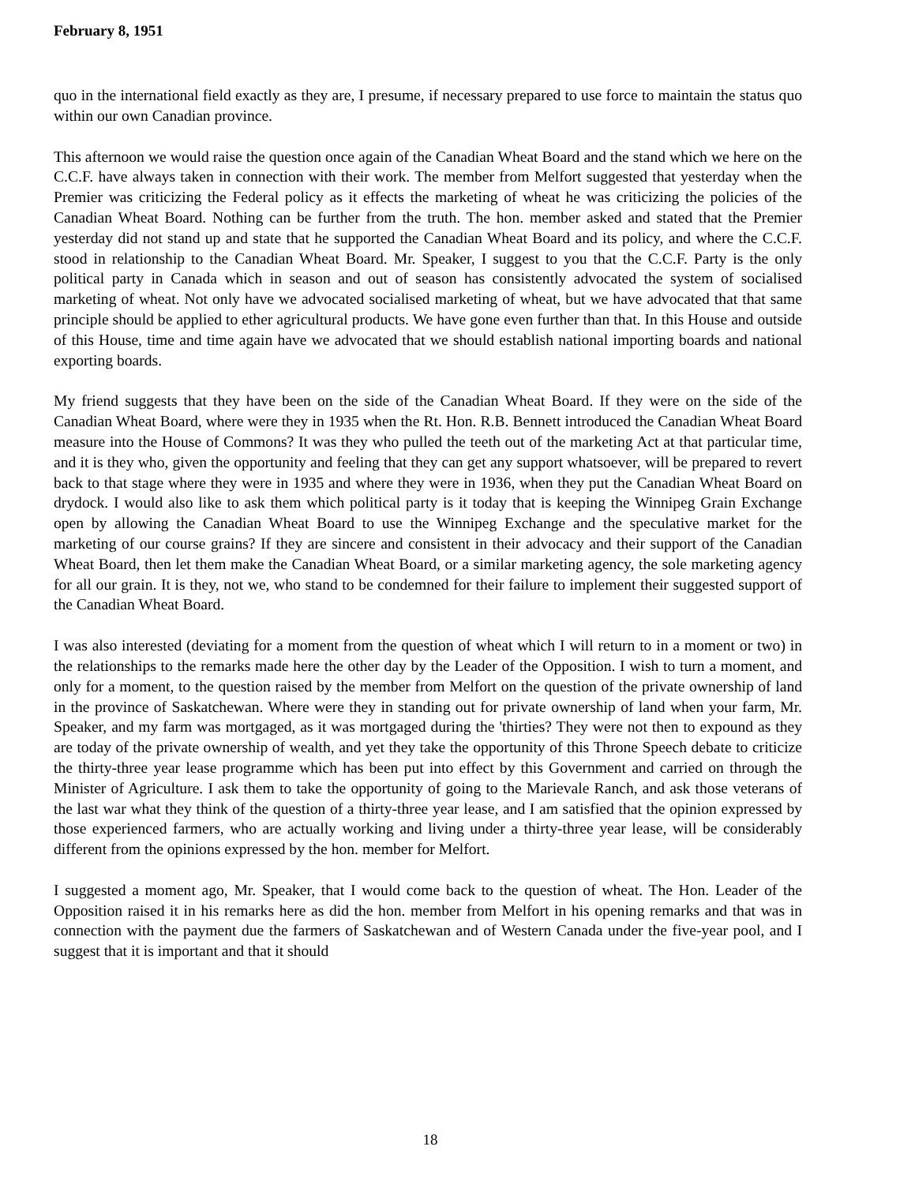February 8, 1951
quo in the international field exactly as they are, I presume, if necessary prepared to use force to maintain the status quo within our own Canadian province.
This afternoon we would raise the question once again of the Canadian Wheat Board and the stand which we here on the C.C.F. have always taken in connection with their work. The member from Melfort suggested that yesterday when the Premier was criticizing the Federal policy as it effects the marketing of wheat he was criticizing the policies of the Canadian Wheat Board. Nothing can be further from the truth. The hon. member asked and stated that the Premier yesterday did not stand up and state that he supported the Canadian Wheat Board and its policy, and where the C.C.F. stood in relationship to the Canadian Wheat Board. Mr. Speaker, I suggest to you that the C.C.F. Party is the only political party in Canada which in season and out of season has consistently advocated the system of socialised marketing of wheat. Not only have we advocated socialised marketing of wheat, but we have advocated that that same principle should be applied to ether agricultural products. We have gone even further than that. In this House and outside of this House, time and time again have we advocated that we should establish national importing boards and national exporting boards.
My friend suggests that they have been on the side of the Canadian Wheat Board. If they were on the side of the Canadian Wheat Board, where were they in 1935 when the Rt. Hon. R.B. Bennett introduced the Canadian Wheat Board measure into the House of Commons? It was they who pulled the teeth out of the marketing Act at that particular time, and it is they who, given the opportunity and feeling that they can get any support whatsoever, will be prepared to revert back to that stage where they were in 1935 and where they were in 1936, when they put the Canadian Wheat Board on drydock. I would also like to ask them which political party is it today that is keeping the Winnipeg Grain Exchange open by allowing the Canadian Wheat Board to use the Winnipeg Exchange and the speculative market for the marketing of our course grains? If they are sincere and consistent in their advocacy and their support of the Canadian Wheat Board, then let them make the Canadian Wheat Board, or a similar marketing agency, the sole marketing agency for all our grain. It is they, not we, who stand to be condemned for their failure to implement their suggested support of the Canadian Wheat Board.
I was also interested (deviating for a moment from the question of wheat which I will return to in a moment or two) in the relationships to the remarks made here the other day by the Leader of the Opposition. I wish to turn a moment, and only for a moment, to the question raised by the member from Melfort on the question of the private ownership of land in the province of Saskatchewan. Where were they in standing out for private ownership of land when your farm, Mr. Speaker, and my farm was mortgaged, as it was mortgaged during the 'thirties? They were not then to expound as they are today of the private ownership of wealth, and yet they take the opportunity of this Throne Speech debate to criticize the thirty-three year lease programme which has been put into effect by this Government and carried on through the Minister of Agriculture. I ask them to take the opportunity of going to the Marievale Ranch, and ask those veterans of the last war what they think of the question of a thirty-three year lease, and I am satisfied that the opinion expressed by those experienced farmers, who are actually working and living under a thirty-three year lease, will be considerably different from the opinions expressed by the hon. member for Melfort.
I suggested a moment ago, Mr. Speaker, that I would come back to the question of wheat. The Hon. Leader of the Opposition raised it in his remarks here as did the hon. member from Melfort in his opening remarks and that was in connection with the payment due the farmers of Saskatchewan and of Western Canada under the five-year pool, and I suggest that it is important and that it should
18